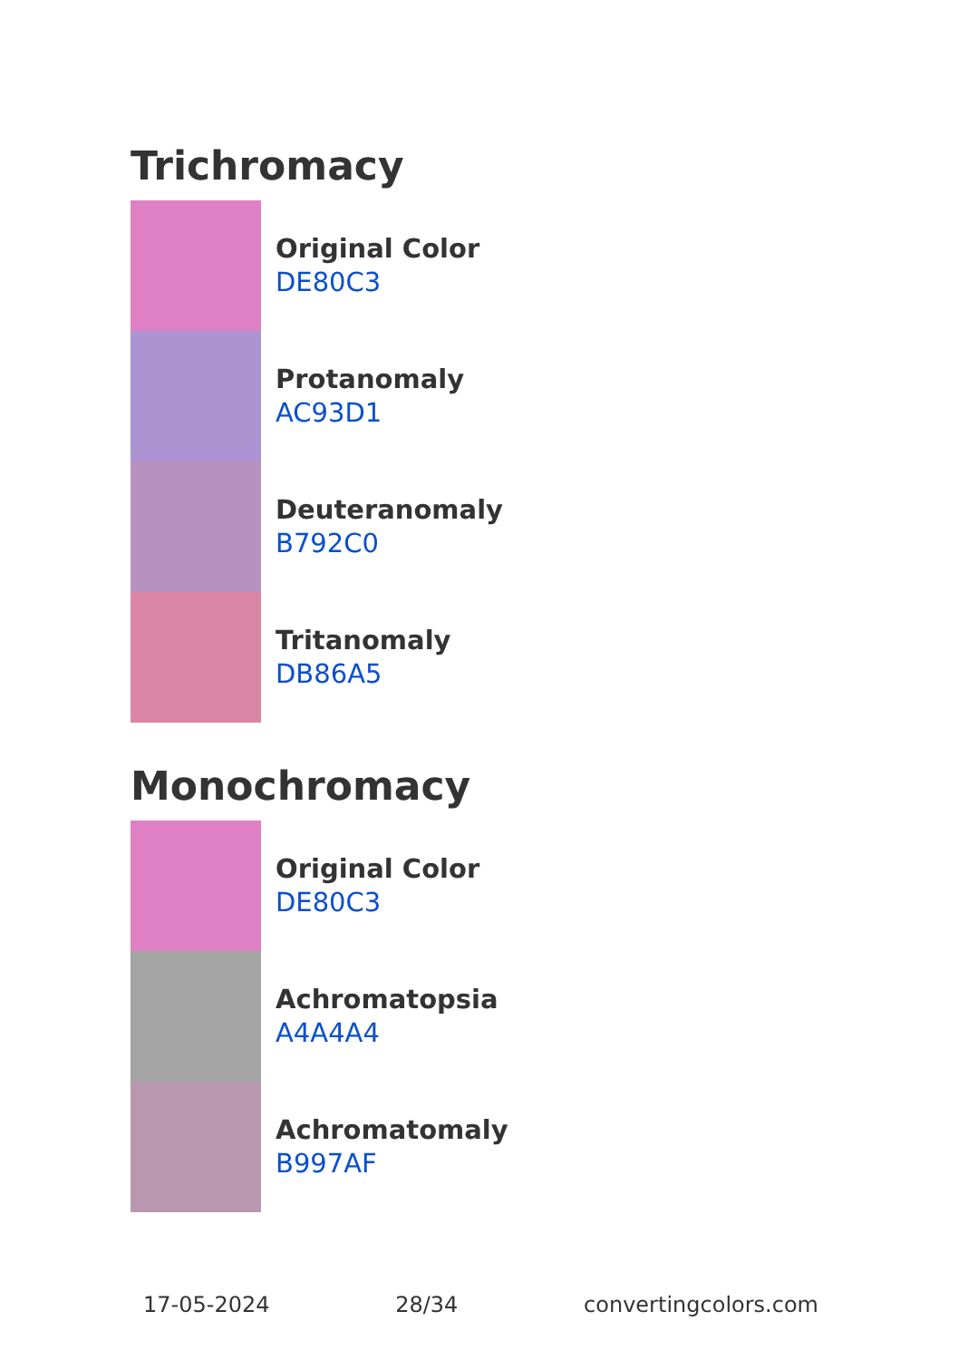Trichromacy
Original Color
DE80C3
Protanomaly
AC93D1
Deuteranomaly
B792C0
Tritanomaly
DB86A5
Monochromacy
Original Color
DE80C3
Achromatopsia
A4A4A4
Achromatomaly
B997AF
17-05-2024 28/34 convertingcolors.com